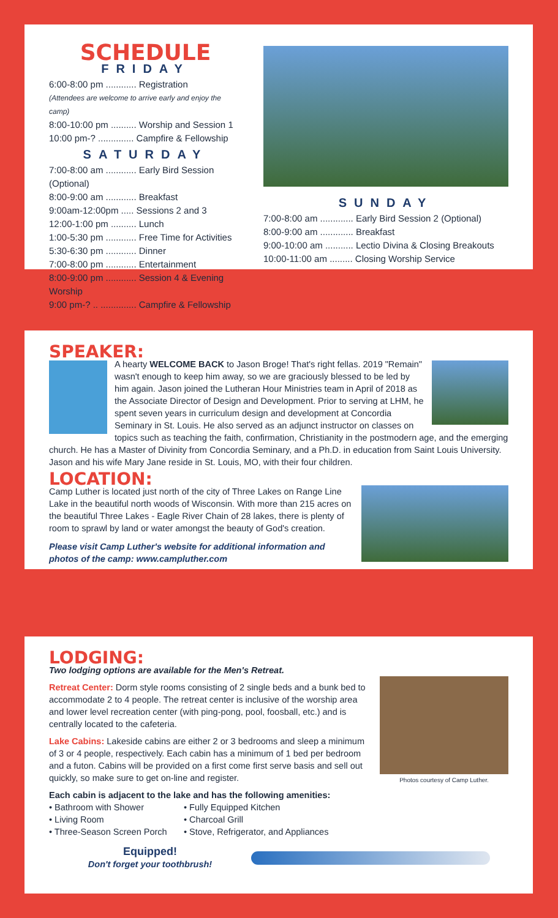SCHEDULE
FRIDAY
6:00-8:00 pm ............ Registration
(Attendees are welcome to arrive early and enjoy the camp)
8:00-10:00 pm .......... Worship and Session 1
10:00 pm-? .............. Campfire & Fellowship
SATURDAY
7:00-8:00 am ............ Early Bird Session (Optional)
8:00-9:00 am ............ Breakfast
9:00am-12:00pm ..... Sessions 2 and 3
12:00-1:00 pm .......... Lunch
1:00-5:30 pm ............ Free Time for Activities
5:30-6:30 pm ............ Dinner
7:00-8:00 pm ............ Entertainment
8:00-9:00 pm ............ Session 4 & Evening Worship
9:00 pm-? .. .............. Campfire & Fellowship
SUNDAY
7:00-8:00 am ............. Early Bird Session 2 (Optional)
8:00-9:00 am ............. Breakfast
9:00-10:00 am ........... Lectio Divina & Closing Breakouts
10:00-11:00 am ......... Closing Worship Service
SPEAKER:
A hearty WELCOME BACK to Jason Broge! That's right fellas. 2019 "Remain" wasn't enough to keep him away, so we are graciously blessed to be led by him again. Jason joined the Lutheran Hour Ministries team in April of 2018 as the Associate Director of Design and Development. Prior to serving at LHM, he spent seven years in curriculum design and development at Concordia Seminary in St. Louis. He also served as an adjunct instructor on classes on topics such as teaching the faith, confirmation, Christianity in the postmodern age, and the emerging church. He has a Master of Divinity from Concordia Seminary, and a Ph.D. in education from Saint Louis University. Jason and his wife Mary Jane reside in St. Louis, MO, with their four children.
LOCATION:
Camp Luther is located just north of the city of Three Lakes on Range Line Lake in the beautiful north woods of Wisconsin. With more than 215 acres on the beautiful Three Lakes - Eagle River Chain of 28 lakes, there is plenty of room to sprawl by land or water amongst the beauty of God's creation.
Please visit Camp Luther's website for additional information and photos of the camp: www.campluther.com
LODGING:
Two lodging options are available for the Men's Retreat.
Photos courtesy of Camp Luther.
Retreat Center: Dorm style rooms consisting of 2 single beds and a bunk bed to accommodate 2 to 4 people. The retreat center is inclusive of the worship area and lower level recreation center (with ping-pong, pool, foosball, etc.) and is centrally located to the cafeteria.
Lake Cabins: Lakeside cabins are either 2 or 3 bedrooms and sleep a minimum of 3 or 4 people, respectively. Each cabin has a minimum of 1 bed per bedroom and a futon. Cabins will be provided on a first come first serve basis and sell out quickly, so make sure to get on-line and register.
Each cabin is adjacent to the lake and has the following amenities:
• Bathroom with Shower
• Living Room
• Three-Season Screen Porch
• Fully Equipped Kitchen
• Charcoal Grill
• Stove, Refrigerator, and Appliances
Equipped!
Don't forget your toothbrush!